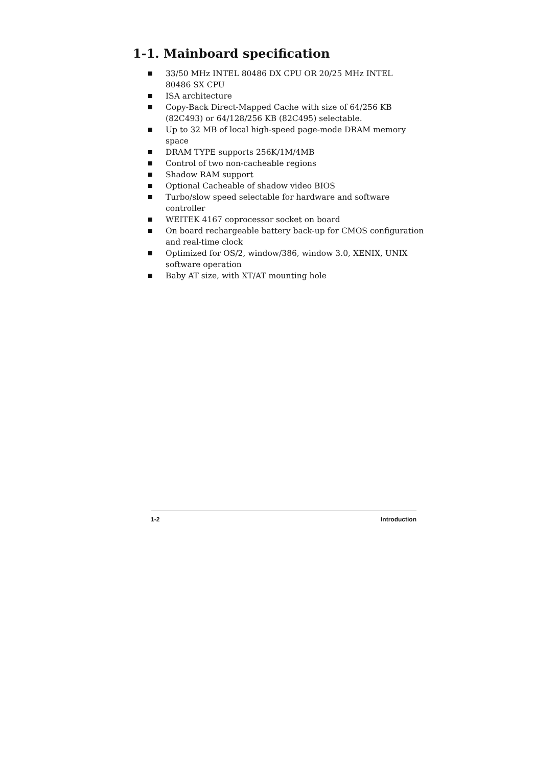1-1. Mainboard specification
33/50 MHz INTEL 80486 DX CPU OR 20/25 MHz INTEL
80486 SX CPU
ISA architecture
Copy-Back Direct-Mapped Cache with size of 64/256 KB (82C493) or 64/128/256 KB (82C495) selectable.
Up to 32 MB of local high-speed page-mode DRAM memory space
DRAM TYPE supports 256K/1M/4MB
Control of two non-cacheable regions
Shadow RAM support
Optional Cacheable of shadow video BIOS
Turbo/slow speed selectable for hardware and software controller
WEITEK 4167 coprocessor socket on board
On board rechargeable battery back-up for CMOS configuration and real-time clock
Optimized for OS/2, window/386, window 3.0, XENIX, UNIX software operation
Baby AT size, with XT/AT mounting hole
1-2 Introduction